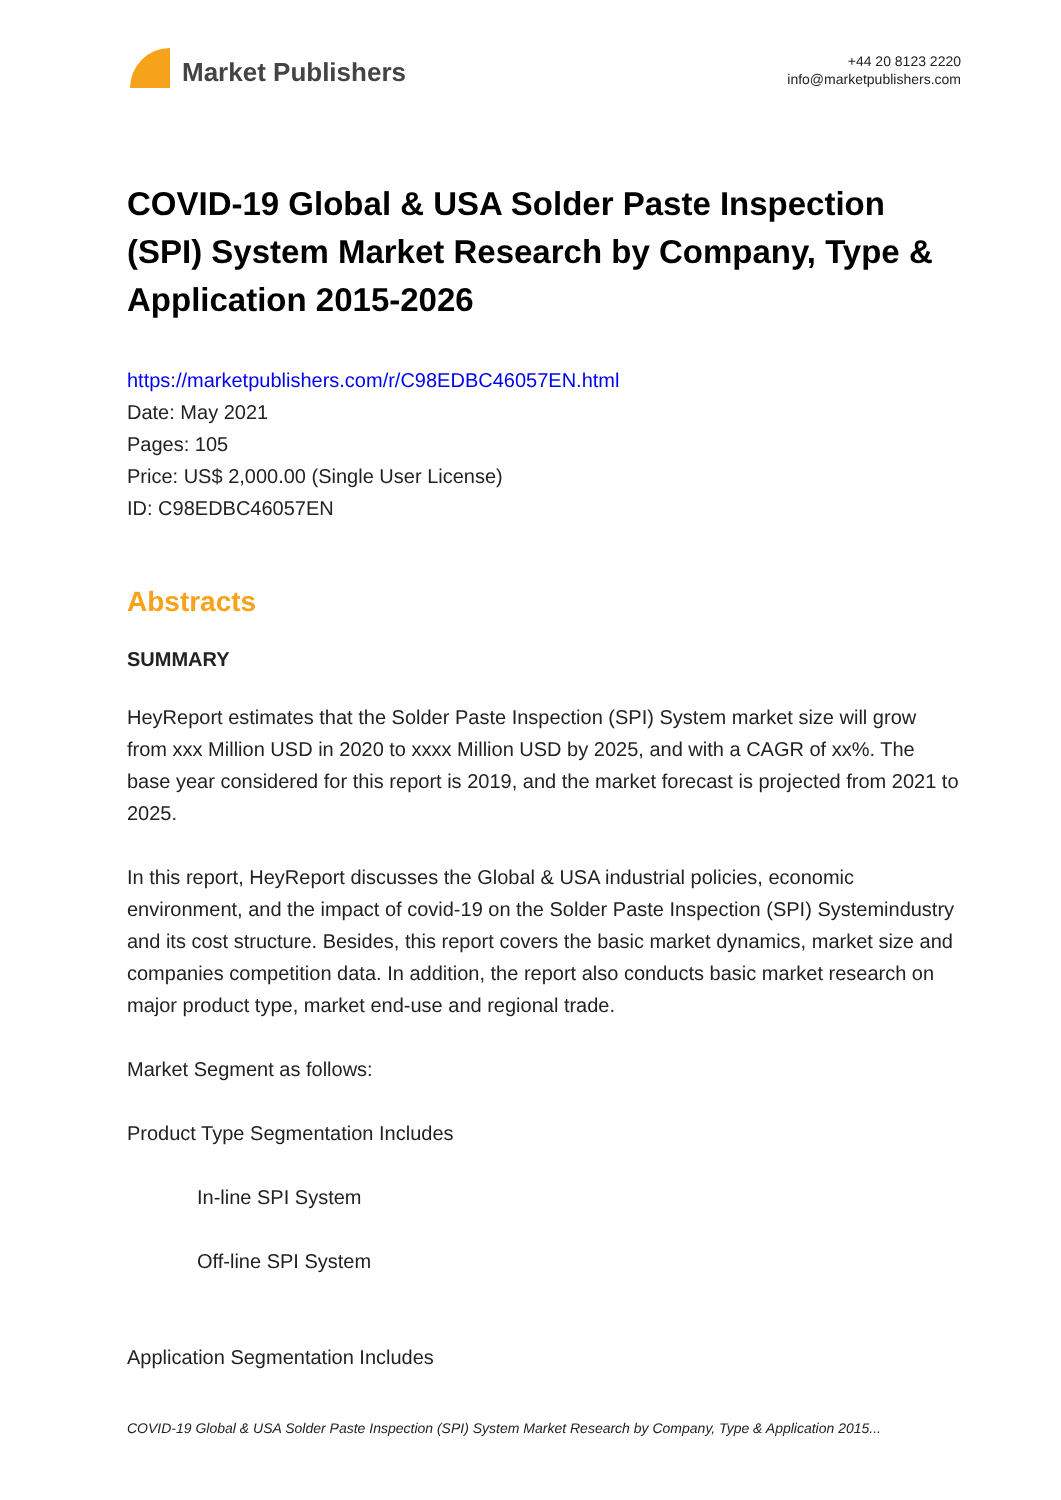Market Publishers
+44 20 8123 2220
info@marketpublishers.com
COVID-19 Global & USA Solder Paste Inspection (SPI) System Market Research by Company, Type & Application 2015-2026
https://marketpublishers.com/r/C98EDBC46057EN.html
Date: May 2021
Pages: 105
Price: US$ 2,000.00 (Single User License)
ID: C98EDBC46057EN
Abstracts
SUMMARY
HeyReport estimates that the Solder Paste Inspection (SPI) System market size will grow from xxx Million USD in 2020 to xxxx Million USD by 2025, and with a CAGR of xx%. The base year considered for this report is 2019, and the market forecast is projected from 2021 to 2025.
In this report, HeyReport discusses the Global & USA industrial policies, economic environment, and the impact of covid-19 on the Solder Paste Inspection (SPI) Systemindustry and its cost structure. Besides, this report covers the basic market dynamics, market size and companies competition data. In addition, the report also conducts basic market research on major product type, market end-use and regional trade.
Market Segment as follows:
Product Type Segmentation Includes
In-line SPI System
Off-line SPI System
Application Segmentation Includes
COVID-19 Global & USA Solder Paste Inspection (SPI) System Market Research by Company, Type & Application 2015...